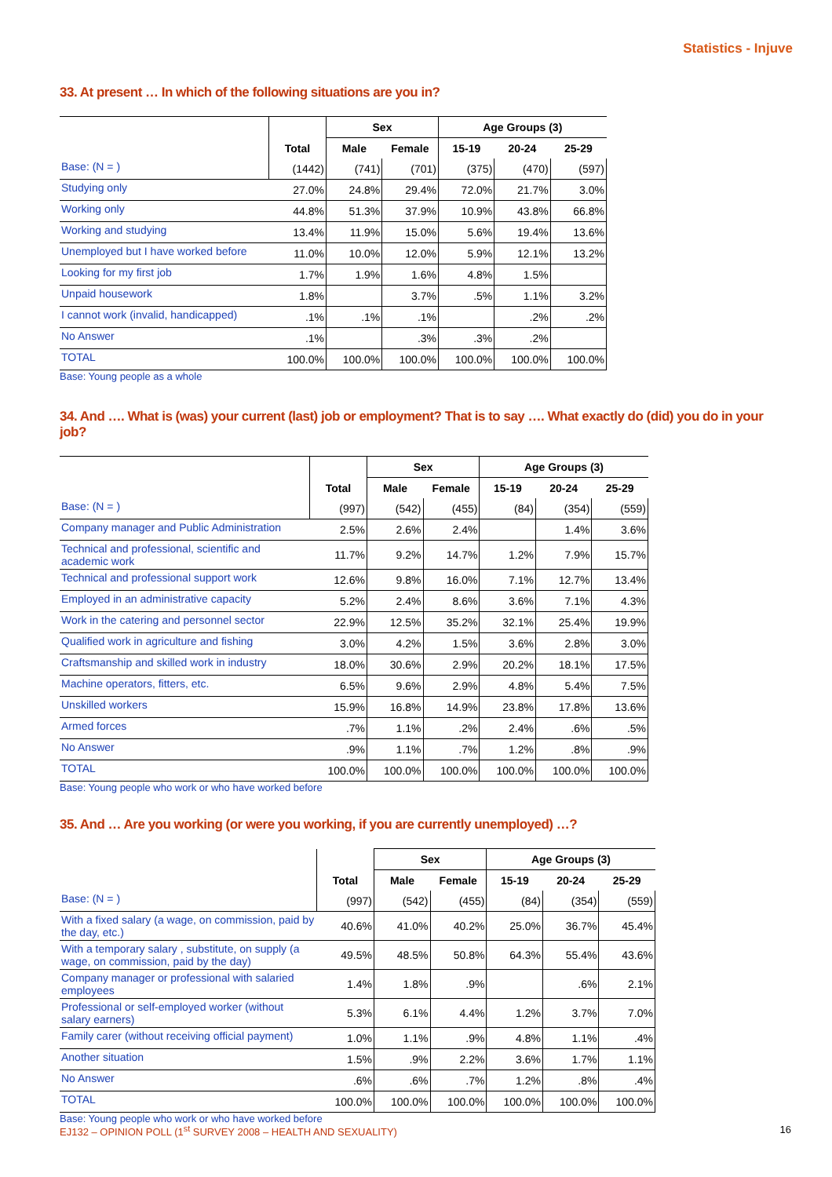Statistics - Injuve
33. At present … In which of the following situations are you in?
| | | Sex | | Age Groups (3) | | |
| --- | --- | --- | --- | --- | --- | --- |
| | Total | Male | Female | 15-19 | 20-24 | 25-29 |
| Base: (N = ) | (1442) | (741) | (701) | (375) | (470) | (597) |
| Studying only | 27.0% | 24.8% | 29.4% | 72.0% | 21.7% | 3.0% |
| Working only | 44.8% | 51.3% | 37.9% | 10.9% | 43.8% | 66.8% |
| Working and studying | 13.4% | 11.9% | 15.0% | 5.6% | 19.4% | 13.6% |
| Unemployed but I have worked before | 11.0% | 10.0% | 12.0% | 5.9% | 12.1% | 13.2% |
| Looking for my first job | 1.7% | 1.9% | 1.6% | 4.8% | 1.5% | |
| Unpaid housework | 1.8% | | 3.7% | .5% | 1.1% | 3.2% |
| I cannot work (invalid, handicapped) | .1% | .1% | .1% | | .2% | .2% |
| No Answer | .1% | | .3% | .3% | .2% | |
| TOTAL | 100.0% | 100.0% | 100.0% | 100.0% | 100.0% | 100.0% |
Base: Young people as a whole
34. And …. What is (was) your current (last) job or employment? That is to say …. What exactly do (did) you do in your job?
| | | Sex | | Age Groups (3) | | |
| --- | --- | --- | --- | --- | --- | --- |
| | Total | Male | Female | 15-19 | 20-24 | 25-29 |
| Base: (N = ) | (997) | (542) | (455) | (84) | (354) | (559) |
| Company manager and Public Administration | 2.5% | 2.6% | 2.4% | | 1.4% | 3.6% |
| Technical and professional, scientific and academic work | 11.7% | 9.2% | 14.7% | 1.2% | 7.9% | 15.7% |
| Technical and professional support work | 12.6% | 9.8% | 16.0% | 7.1% | 12.7% | 13.4% |
| Employed in an administrative capacity | 5.2% | 2.4% | 8.6% | 3.6% | 7.1% | 4.3% |
| Work in the catering and personnel sector | 22.9% | 12.5% | 35.2% | 32.1% | 25.4% | 19.9% |
| Qualified work in agriculture and fishing | 3.0% | 4.2% | 1.5% | 3.6% | 2.8% | 3.0% |
| Craftsmanship and skilled work in industry | 18.0% | 30.6% | 2.9% | 20.2% | 18.1% | 17.5% |
| Machine operators, fitters, etc. | 6.5% | 9.6% | 2.9% | 4.8% | 5.4% | 7.5% |
| Unskilled workers | 15.9% | 16.8% | 14.9% | 23.8% | 17.8% | 13.6% |
| Armed forces | .7% | 1.1% | .2% | 2.4% | .6% | .5% |
| No Answer | .9% | 1.1% | .7% | 1.2% | .8% | .9% |
| TOTAL | 100.0% | 100.0% | 100.0% | 100.0% | 100.0% | 100.0% |
Base: Young people who work or who have worked before
35. And … Are you working (or were you working, if you are currently unemployed) …?
| | | Sex | | Age Groups (3) | | |
| --- | --- | --- | --- | --- | --- | --- |
| | Total | Male | Female | 15-19 | 20-24 | 25-29 |
| Base: (N = ) | (997) | (542) | (455) | (84) | (354) | (559) |
| With a fixed salary (a wage, on commission, paid by the day, etc.) | 40.6% | 41.0% | 40.2% | 25.0% | 36.7% | 45.4% |
| With a temporary salary , substitute, on supply (a wage, on commission, paid by the day) | 49.5% | 48.5% | 50.8% | 64.3% | 55.4% | 43.6% |
| Company manager or professional with salaried employees | 1.4% | 1.8% | .9% | | .6% | 2.1% |
| Professional or self-employed worker (without salary earners) | 5.3% | 6.1% | 4.4% | 1.2% | 3.7% | 7.0% |
| Family carer (without receiving official payment) | 1.0% | 1.1% | .9% | 4.8% | 1.1% | .4% |
| Another situation | 1.5% | .9% | 2.2% | 3.6% | 1.7% | 1.1% |
| No Answer | .6% | .6% | .7% | 1.2% | .8% | .4% |
| TOTAL | 100.0% | 100.0% | 100.0% | 100.0% | 100.0% | 100.0% |
Base: Young people who work or who have worked before
EJ132 – OPINION POLL (1<sup>st</sup> SURVEY 2008 – HEALTH AND SEXUALITY) 16